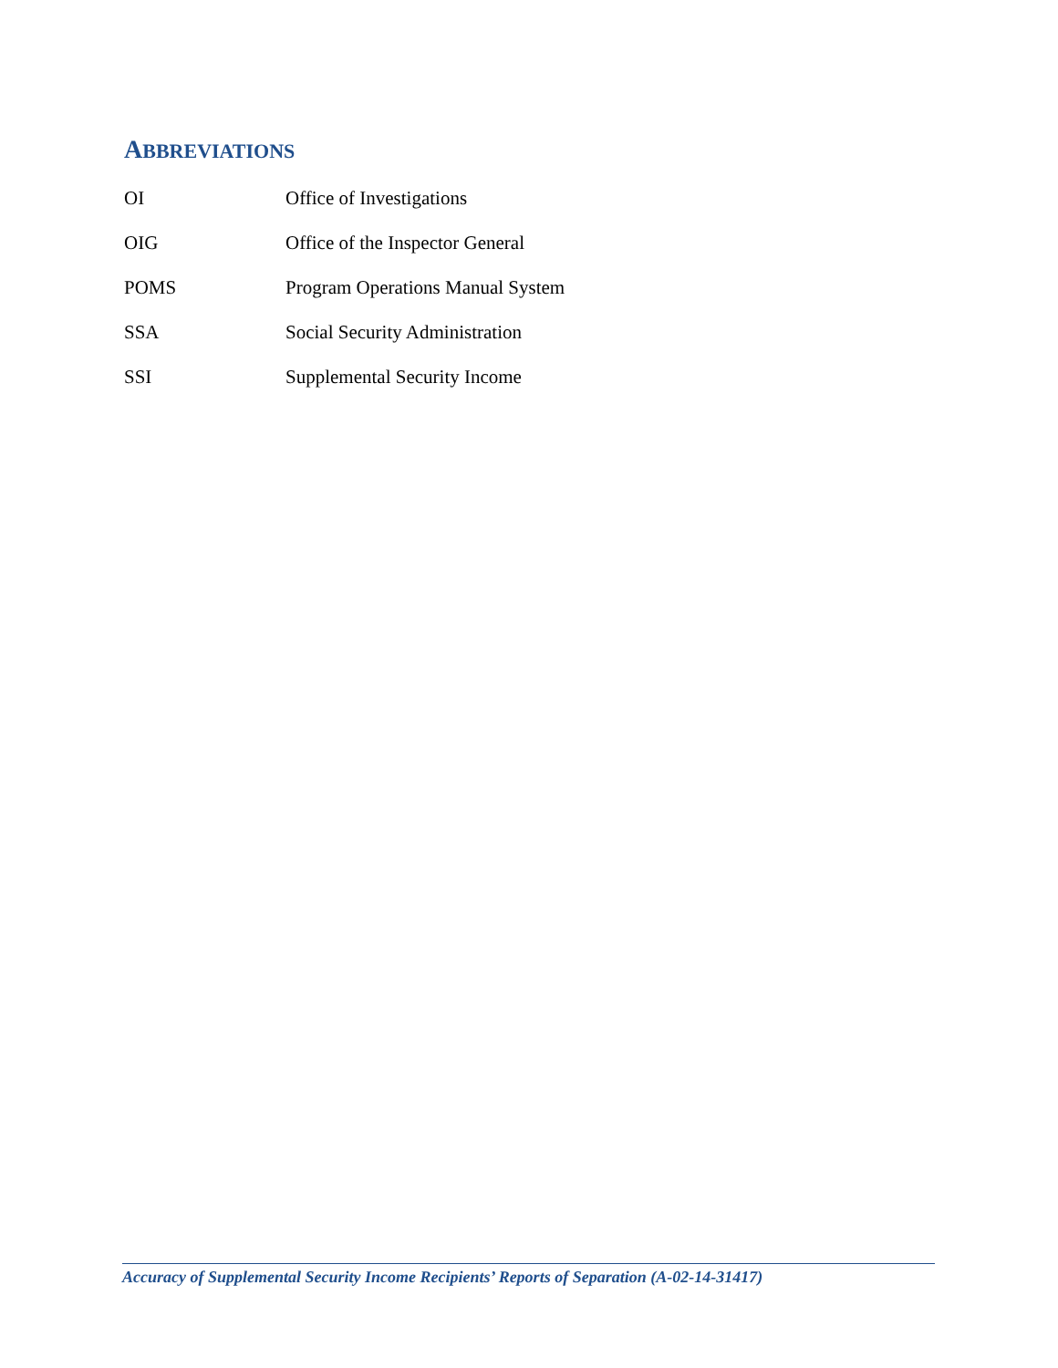ABBREVIATIONS
| OI | Office of Investigations |
| OIG | Office of the Inspector General |
| POMS | Program Operations Manual System |
| SSA | Social Security Administration |
| SSI | Supplemental Security Income |
Accuracy of Supplemental Security Income Recipients’ Reports of Separation (A-02-14-31417)